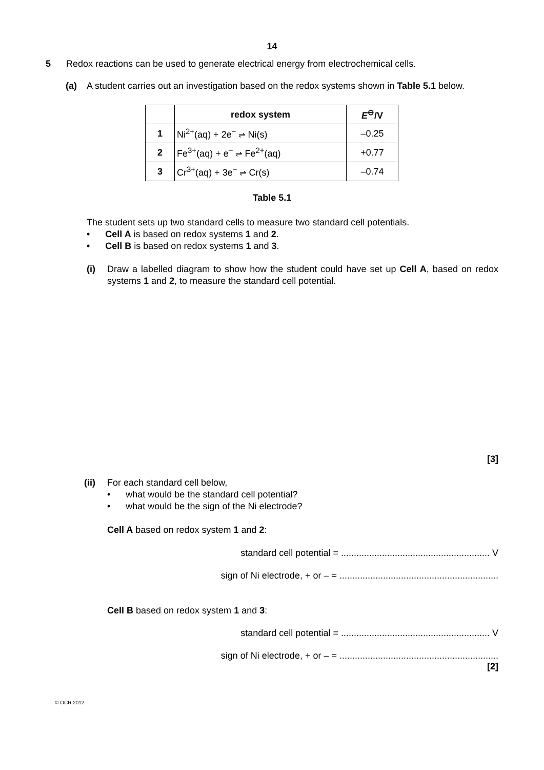14
5 Redox reactions can be used to generate electrical energy from electrochemical cells.
(a) A student carries out an investigation based on the redox systems shown in Table 5.1 below.
| | redox system | E<sup>⊖</sup>/V |
| --- | --- | --- |
| 1 | Ni<sup>2+</sup>(aq) + 2e<sup>−</sup> ⇌ Ni(s) | –0.25 |
| 2 | Fe<sup>3+</sup>(aq) + e<sup>−</sup> ⇌ Fe<sup>2+</sup>(aq) | +0.77 |
| 3 | Cr<sup>3+</sup>(aq) + 3e<sup>−</sup> ⇌ Cr(s) | –0.74 |
Table 5.1
The student sets up two standard cells to measure two standard cell potentials.
• Cell A is based on redox systems 1 and 2.
• Cell B is based on redox systems 1 and 3.
(i) Draw a labelled diagram to show how the student could have set up Cell A, based on redox systems 1 and 2, to measure the standard cell potential.
[3]
(ii) For each standard cell below,
• what would be the standard cell potential?
• what would be the sign of the Ni electrode?
Cell A based on redox system 1 and 2:
standard cell potential = .......................................................... V
sign of Ni electrode, + or – = ..............................................................
Cell B based on redox system 1 and 3:
standard cell potential = .......................................................... V
sign of Ni electrode, + or – = ..............................................................
[2]
© OCR 2012